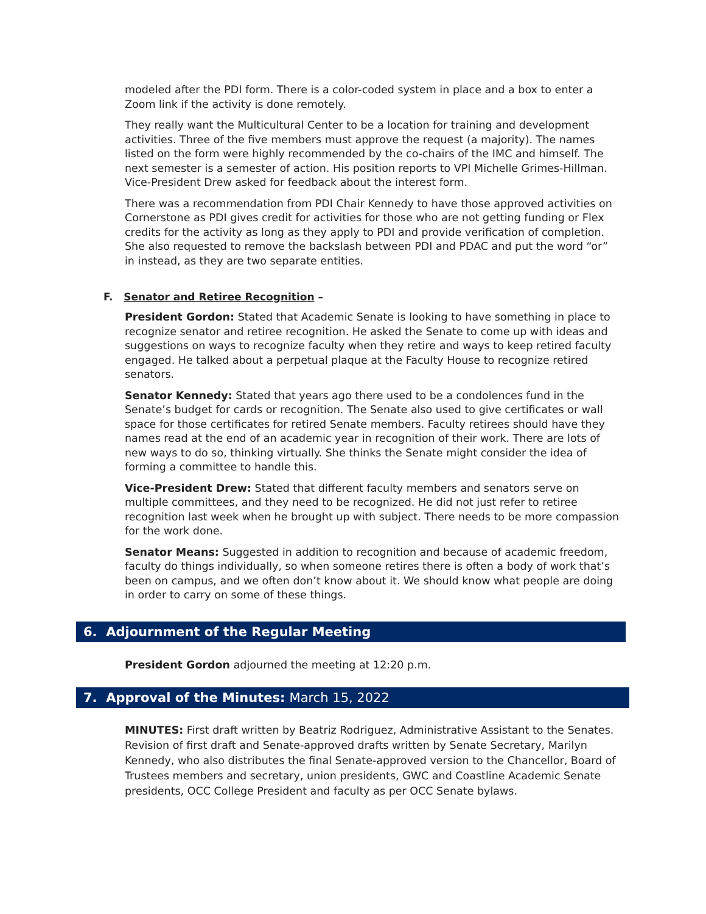modeled after the PDI form. There is a color-coded system in place and a box to enter a Zoom link if the activity is done remotely.
They really want the Multicultural Center to be a location for training and development activities. Three of the five members must approve the request (a majority). The names listed on the form were highly recommended by the co-chairs of the IMC and himself. The next semester is a semester of action. His position reports to VPI Michelle Grimes-Hillman. Vice-President Drew asked for feedback about the interest form.
There was a recommendation from PDI Chair Kennedy to have those approved activities on Cornerstone as PDI gives credit for activities for those who are not getting funding or Flex credits for the activity as long as they apply to PDI and provide verification of completion. She also requested to remove the backslash between PDI and PDAC and put the word “or” in instead, as they are two separate entities.
F. Senator and Retiree Recognition –
President Gordon: Stated that Academic Senate is looking to have something in place to recognize senator and retiree recognition. He asked the Senate to come up with ideas and suggestions on ways to recognize faculty when they retire and ways to keep retired faculty engaged. He talked about a perpetual plaque at the Faculty House to recognize retired senators.
Senator Kennedy: Stated that years ago there used to be a condolences fund in the Senate’s budget for cards or recognition. The Senate also used to give certificates or wall space for those certificates for retired Senate members. Faculty retirees should have they names read at the end of an academic year in recognition of their work. There are lots of new ways to do so, thinking virtually. She thinks the Senate might consider the idea of forming a committee to handle this.
Vice-President Drew: Stated that different faculty members and senators serve on multiple committees, and they need to be recognized. He did not just refer to retiree recognition last week when he brought up with subject. There needs to be more compassion for the work done.
Senator Means: Suggested in addition to recognition and because of academic freedom, faculty do things individually, so when someone retires there is often a body of work that’s been on campus, and we often don’t know about it. We should know what people are doing in order to carry on some of these things.
6. Adjournment of the Regular Meeting
President Gordon adjourned the meeting at 12:20 p.m.
7. Approval of the Minutes: March 15, 2022
MINUTES: First draft written by Beatriz Rodriguez, Administrative Assistant to the Senates. Revision of first draft and Senate-approved drafts written by Senate Secretary, Marilyn Kennedy, who also distributes the final Senate-approved version to the Chancellor, Board of Trustees members and secretary, union presidents, GWC and Coastline Academic Senate presidents, OCC College President and faculty as per OCC Senate bylaws.